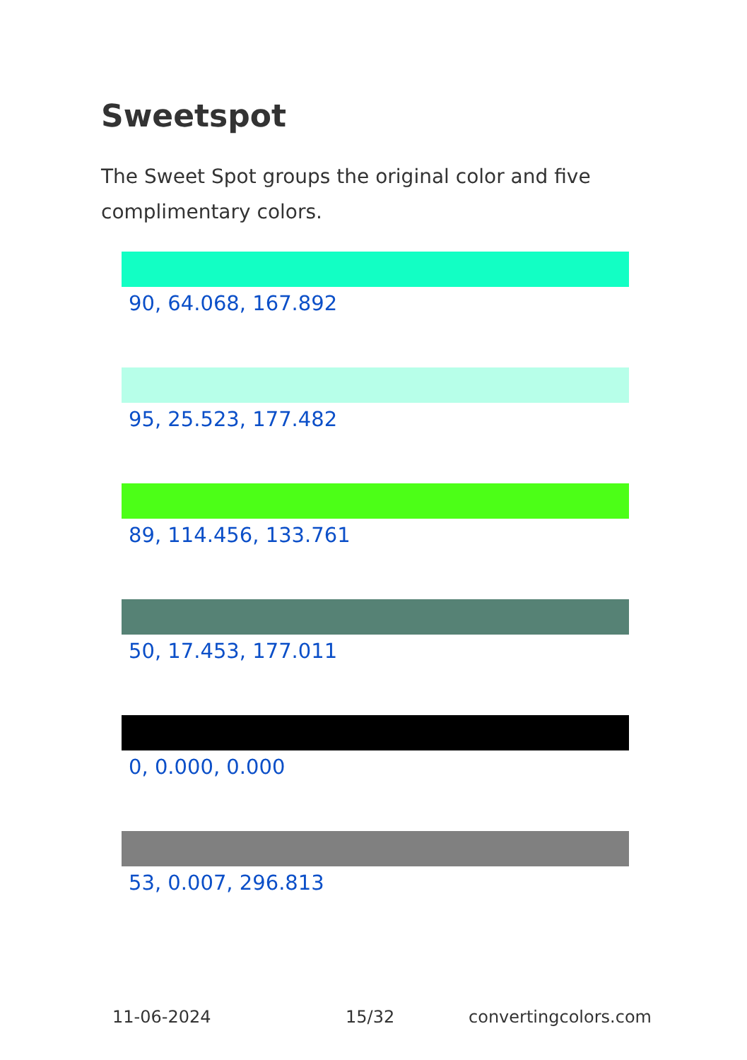Sweetspot
The Sweet Spot groups the original color and five complimentary colors.
90, 64.068, 167.892
95, 25.523, 177.482
89, 114.456, 133.761
50, 17.453, 177.011
0, 0.000, 0.000
53, 0.007, 296.813
11-06-2024 15/32 convertingcolors.com